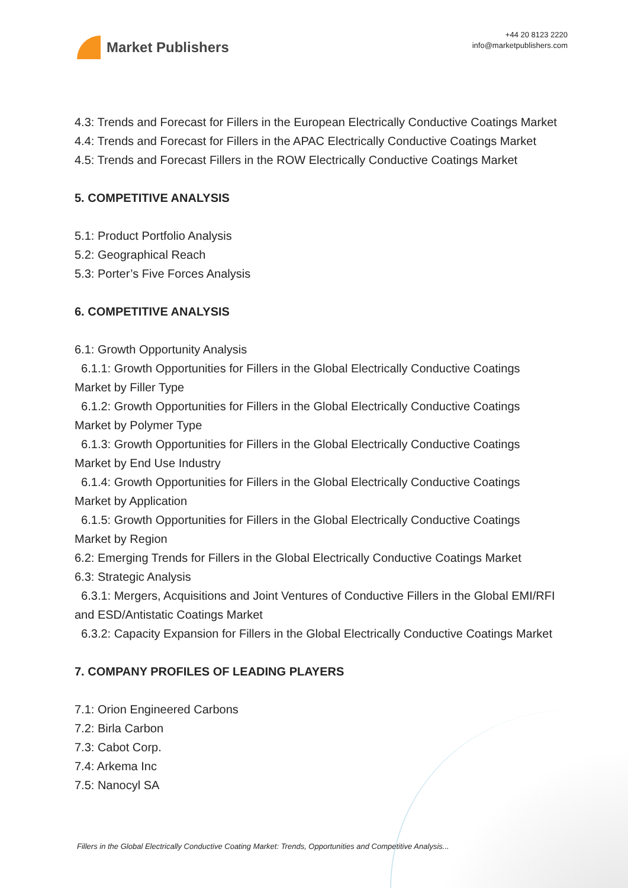Market Publishers
+44 20 8123 2220
info@marketpublishers.com
4.3: Trends and Forecast for Fillers in the European Electrically Conductive Coatings Market
4.4: Trends and Forecast for Fillers in the APAC Electrically Conductive Coatings Market
4.5: Trends and Forecast Fillers in the ROW Electrically Conductive Coatings Market
5. COMPETITIVE ANALYSIS
5.1: Product Portfolio Analysis
5.2: Geographical Reach
5.3: Porter’s Five Forces Analysis
6. COMPETITIVE ANALYSIS
6.1: Growth Opportunity Analysis
6.1.1: Growth Opportunities for Fillers in the Global Electrically Conductive Coatings Market by Filler Type
6.1.2: Growth Opportunities for Fillers in the Global Electrically Conductive Coatings Market by Polymer Type
6.1.3: Growth Opportunities for Fillers in the Global Electrically Conductive Coatings Market by End Use Industry
6.1.4: Growth Opportunities for Fillers in the Global Electrically Conductive Coatings Market by Application
6.1.5: Growth Opportunities for Fillers in the Global Electrically Conductive Coatings Market by Region
6.2: Emerging Trends for Fillers in the Global Electrically Conductive Coatings Market
6.3: Strategic Analysis
6.3.1: Mergers, Acquisitions and Joint Ventures of Conductive Fillers in the Global EMI/RFI and ESD/Antistatic Coatings Market
6.3.2: Capacity Expansion for Fillers in the Global Electrically Conductive Coatings Market
7. COMPANY PROFILES OF LEADING PLAYERS
7.1: Orion Engineered Carbons
7.2: Birla Carbon
7.3: Cabot Corp.
7.4: Arkema Inc
7.5: Nanocyl SA
Fillers in the Global Electrically Conductive Coating Market: Trends, Opportunities and Competitive Analysis...